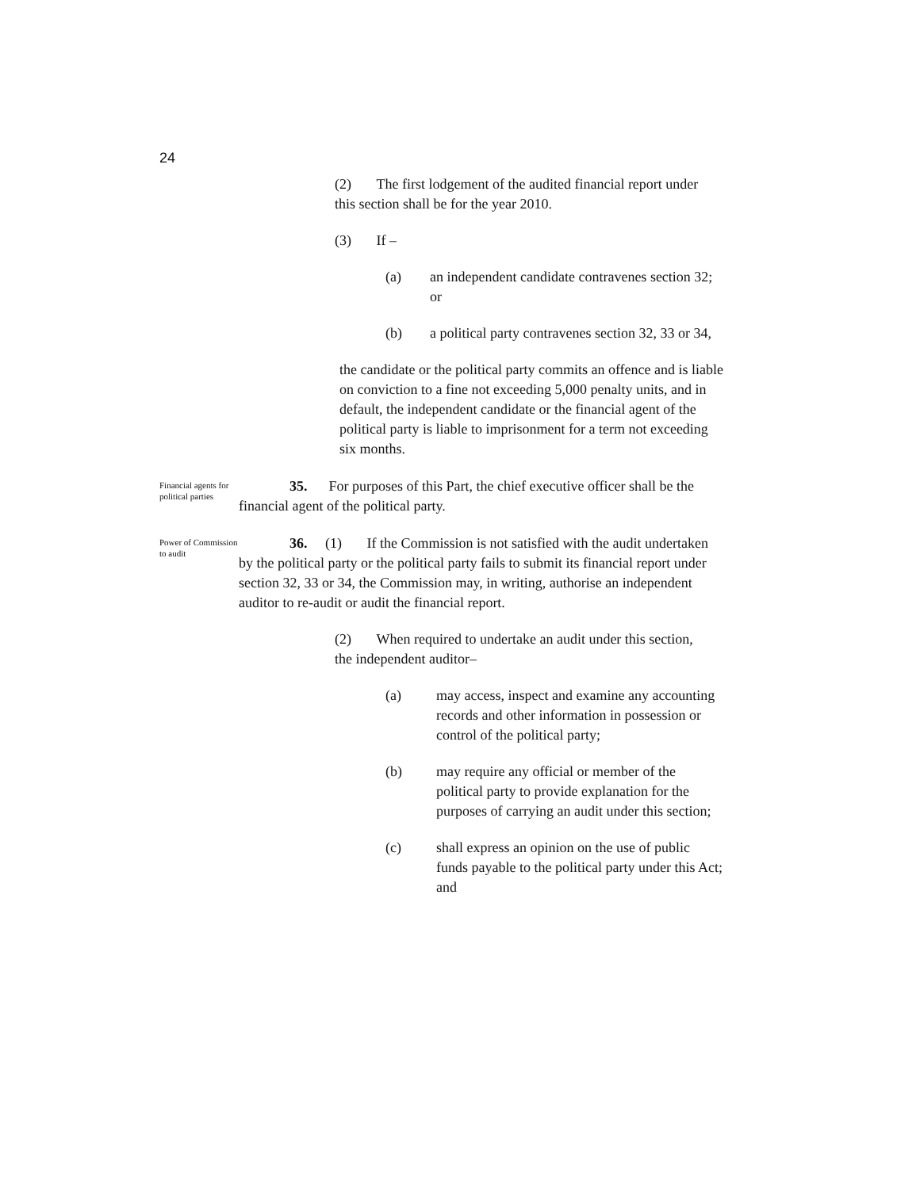24
(2) The first lodgement of the audited financial report under this section shall be for the year 2010.
(3) If –
(a) an independent candidate contravenes section 32; or
(b) a political party contravenes section 32, 33 or 34,
the candidate or the political party commits an offence and is liable on conviction to a fine not exceeding 5,000 penalty units, and in default, the independent candidate or the financial agent of the political party is liable to imprisonment for a term not exceeding six months.
Financial agents for political parties
35. For purposes of this Part, the chief executive officer shall be the financial agent of the political party.
Power of Commission to audit
36. (1) If the Commission is not satisfied with the audit undertaken by the political party or the political party fails to submit its financial report under section 32, 33 or 34, the Commission may, in writing, authorise an independent auditor to re-audit or audit the financial report.
(2) When required to undertake an audit under this section, the independent auditor–
(a) may access, inspect and examine any accounting records and other information in possession or control of the political party;
(b) may require any official or member of the political party to provide explanation for the purposes of carrying an audit under this section;
(c) shall express an opinion on the use of public funds payable to the political party under this Act; and